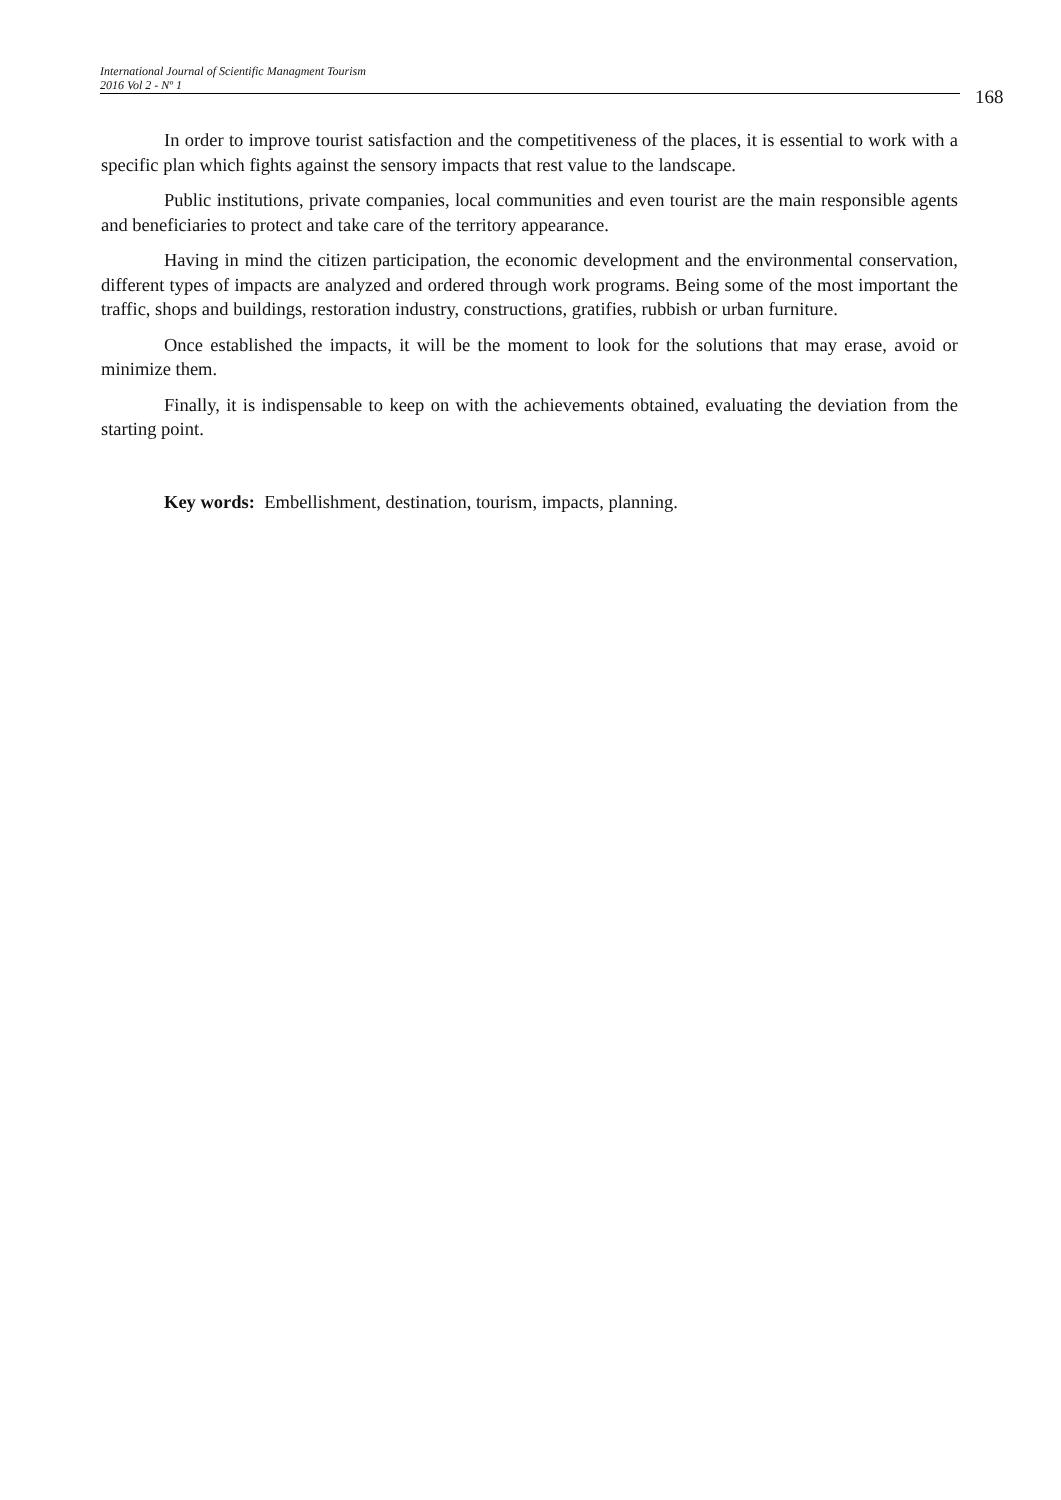International Journal of Scientific Managment Tourism
2016 Vol 2 - Nº 1
168
In order to improve tourist satisfaction and the competitiveness of the places, it is essential to work with a specific plan which fights against the sensory impacts that rest value to the landscape.
Public institutions, private companies, local communities and even tourist are the main responsible agents and beneficiaries to protect and take care of the territory appearance.
Having in mind the citizen participation, the economic development and the environmental conservation, different types of impacts are analyzed and ordered through work programs. Being some of the most important the traffic, shops and buildings, restoration industry, constructions, gratifies, rubbish or urban furniture.
Once established the impacts, it will be the moment to look for the solutions that may erase, avoid or minimize them.
Finally, it is indispensable to keep on with the achievements obtained, evaluating the deviation from the starting point.
Key words: Embellishment, destination, tourism, impacts, planning.